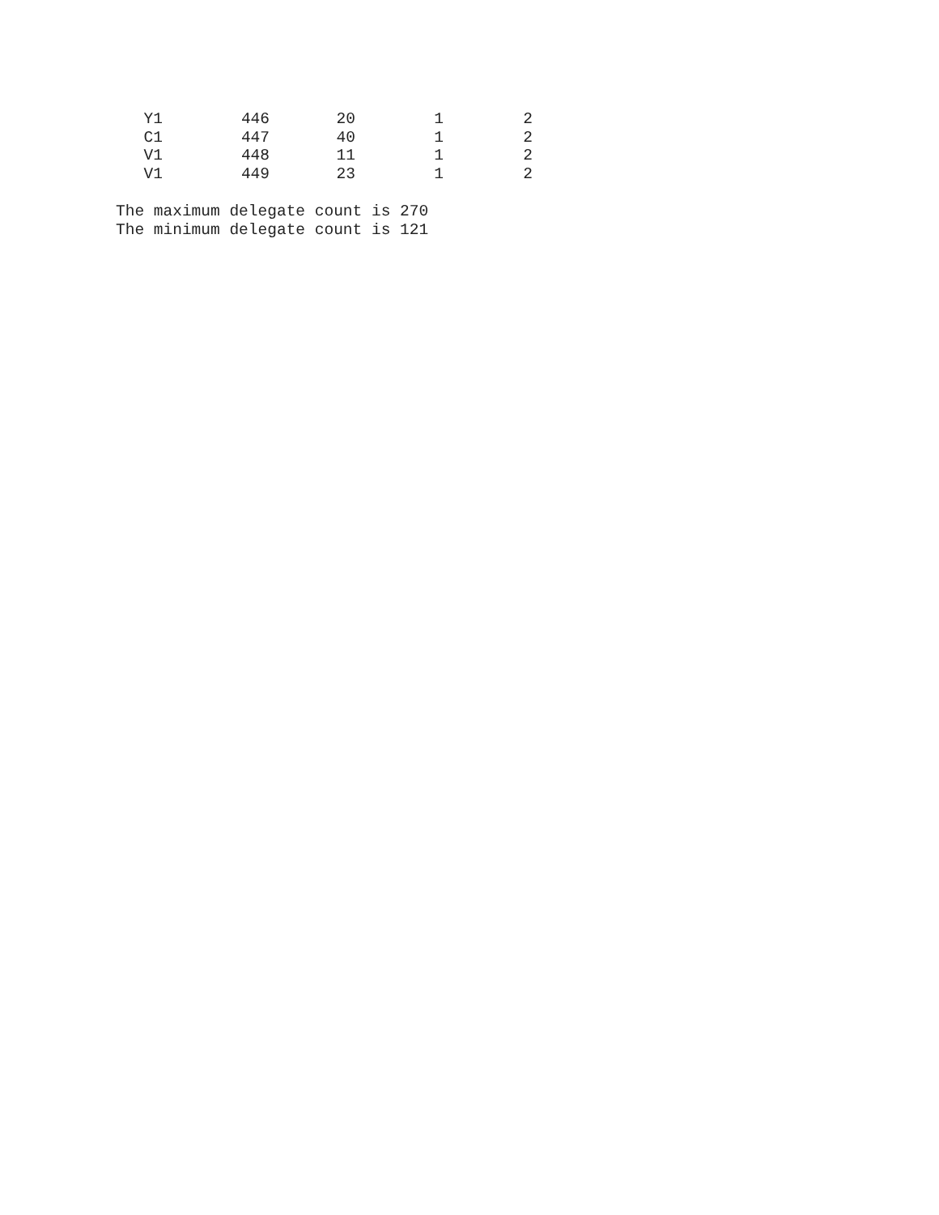| Y1 | 446 | 20 | 1 | 2 |
| C1 | 447 | 40 | 1 | 2 |
| V1 | 448 | 11 | 1 | 2 |
| V1 | 449 | 23 | 1 | 2 |
The maximum delegate count is 270 The minimum delegate count is 121